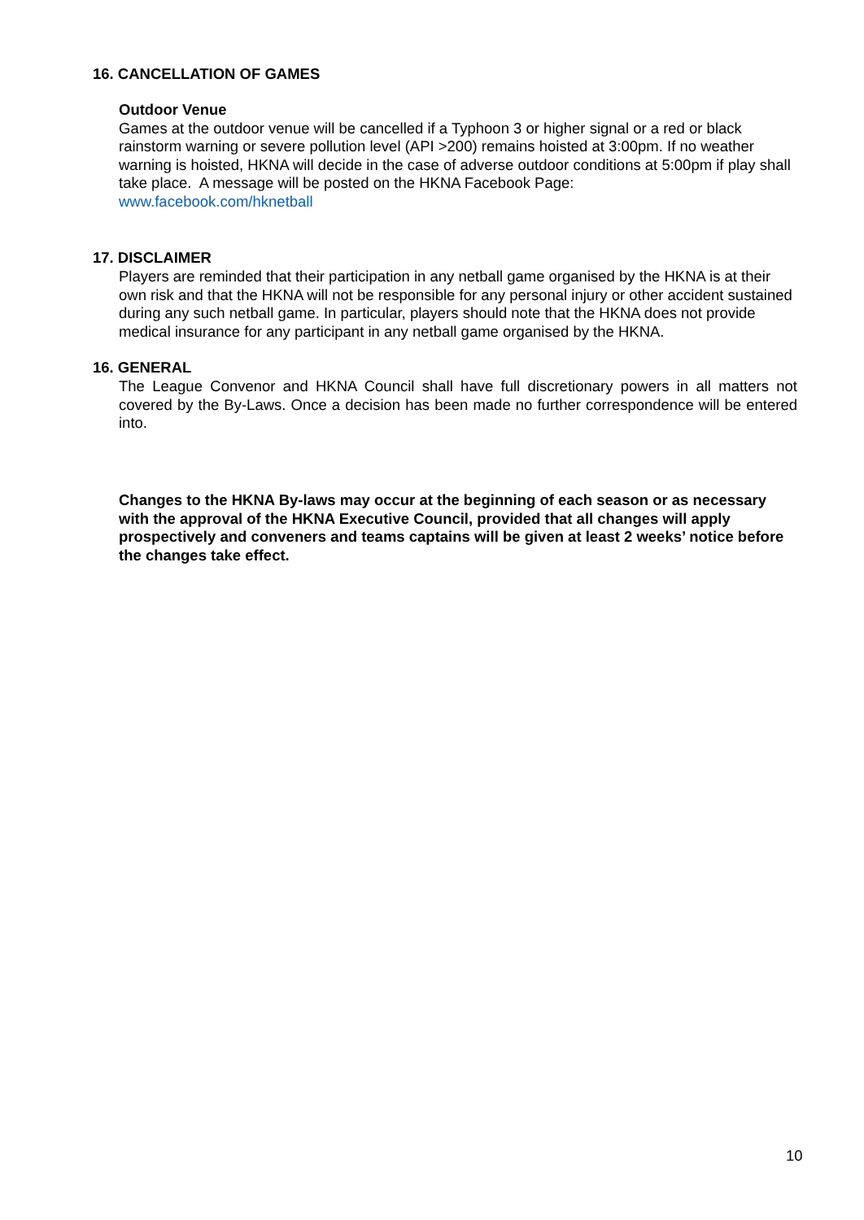16. CANCELLATION OF GAMES
Outdoor Venue
Games at the outdoor venue will be cancelled if a Typhoon 3 or higher signal or a red or black rainstorm warning or severe pollution level (API >200) remains hoisted at 3:00pm. If no weather warning is hoisted, HKNA will decide in the case of adverse outdoor conditions at 5:00pm if play shall take place. A message will be posted on the HKNA Facebook Page:
www.facebook.com/hknetball
17. DISCLAIMER
Players are reminded that their participation in any netball game organised by the HKNA is at their own risk and that the HKNA will not be responsible for any personal injury or other accident sustained during any such netball game. In particular, players should note that the HKNA does not provide medical insurance for any participant in any netball game organised by the HKNA.
16. GENERAL
The League Convenor and HKNA Council shall have full discretionary powers in all matters not covered by the By-Laws. Once a decision has been made no further correspondence will be entered into.
Changes to the HKNA By-laws may occur at the beginning of each season or as necessary with the approval of the HKNA Executive Council, provided that all changes will apply prospectively and conveners and teams captains will be given at least 2 weeks’ notice before the changes take effect.
10